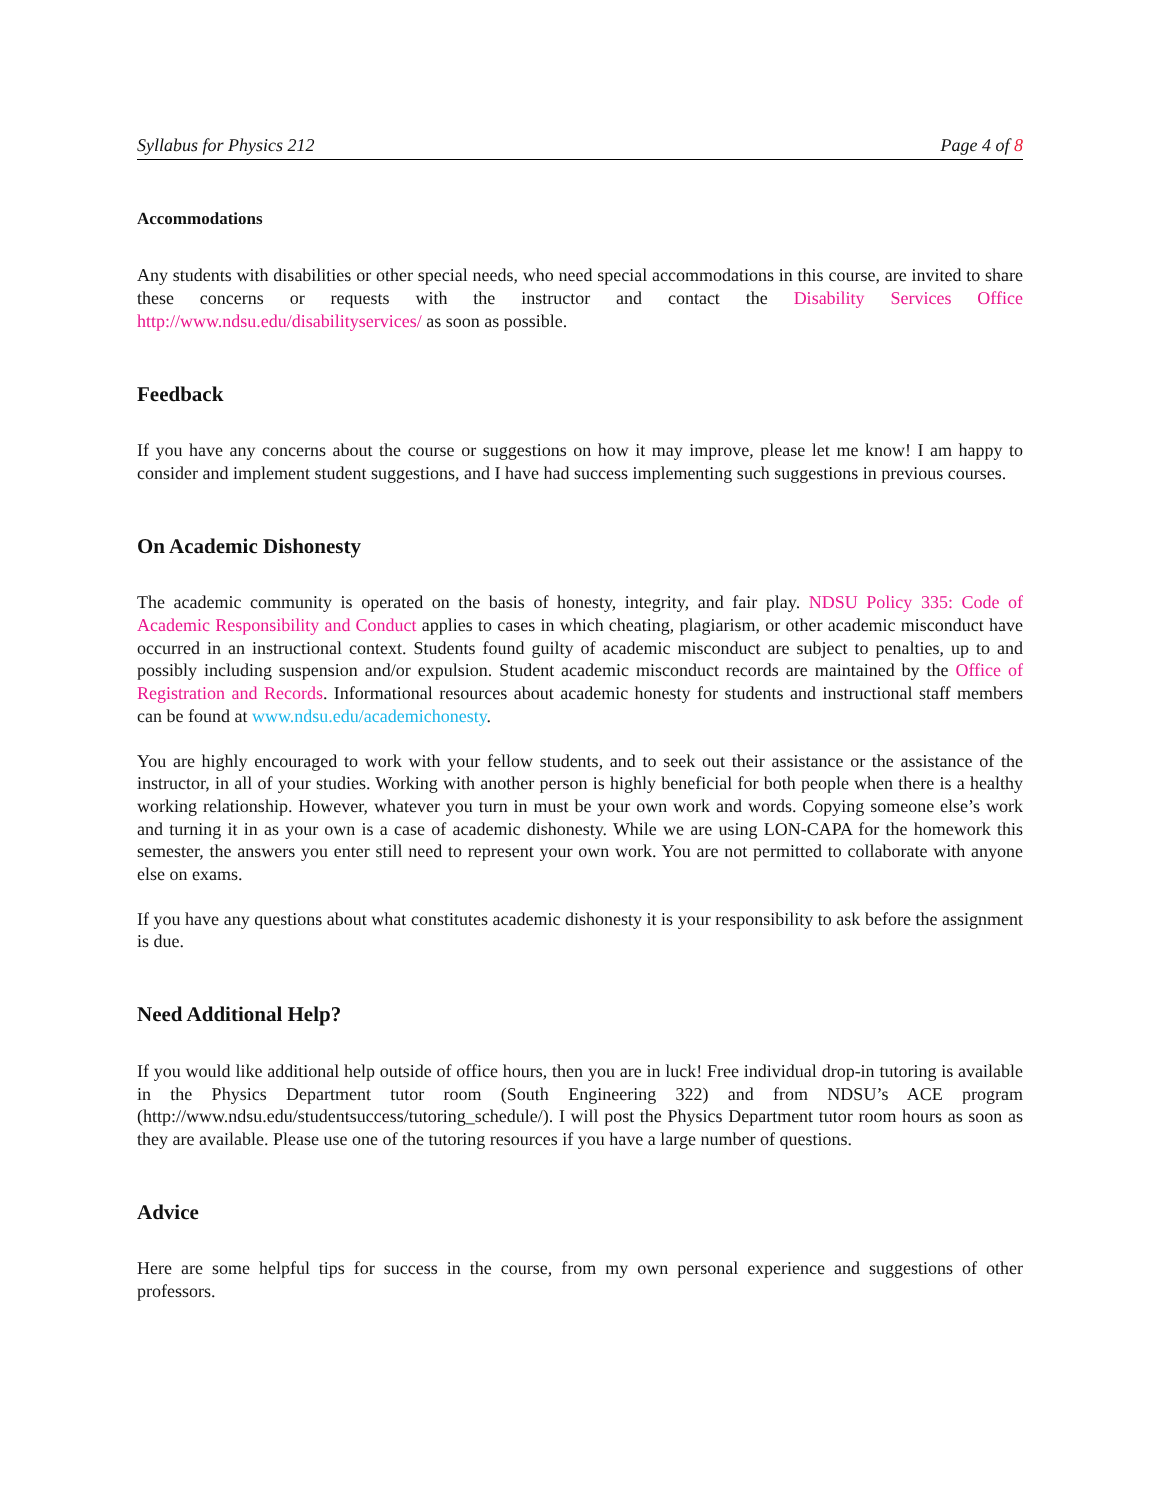Syllabus for Physics 212 Page 4 of 8
Accommodations
Any students with disabilities or other special needs, who need special accommodations in this course, are invited to share these concerns or requests with the instructor and contact the Disability Services Office http://www.ndsu.edu/disabilityservices/ as soon as possible.
Feedback
If you have any concerns about the course or suggestions on how it may improve, please let me know! I am happy to consider and implement student suggestions, and I have had success implementing such suggestions in previous courses.
On Academic Dishonesty
The academic community is operated on the basis of honesty, integrity, and fair play. NDSU Policy 335: Code of Academic Responsibility and Conduct applies to cases in which cheating, plagiarism, or other academic misconduct have occurred in an instructional context. Students found guilty of academic misconduct are subject to penalties, up to and possibly including suspension and/or expulsion. Student academic misconduct records are maintained by the Office of Registration and Records. Informational resources about academic honesty for students and instructional staff members can be found at www.ndsu.edu/academichonesty.
You are highly encouraged to work with your fellow students, and to seek out their assistance or the assistance of the instructor, in all of your studies. Working with another person is highly beneficial for both people when there is a healthy working relationship. However, whatever you turn in must be your own work and words. Copying someone else’s work and turning it in as your own is a case of academic dishonesty. While we are using LON-CAPA for the homework this semester, the answers you enter still need to represent your own work. You are not permitted to collaborate with anyone else on exams.
If you have any questions about what constitutes academic dishonesty it is your responsibility to ask before the assignment is due.
Need Additional Help?
If you would like additional help outside of office hours, then you are in luck! Free individual drop-in tutoring is available in the Physics Department tutor room (South Engineering 322) and from NDSU’s ACE program (http://www.ndsu.edu/studentsuccess/tutoring_schedule/). I will post the Physics Department tutor room hours as soon as they are available. Please use one of the tutoring resources if you have a large number of questions.
Advice
Here are some helpful tips for success in the course, from my own personal experience and suggestions of other professors.